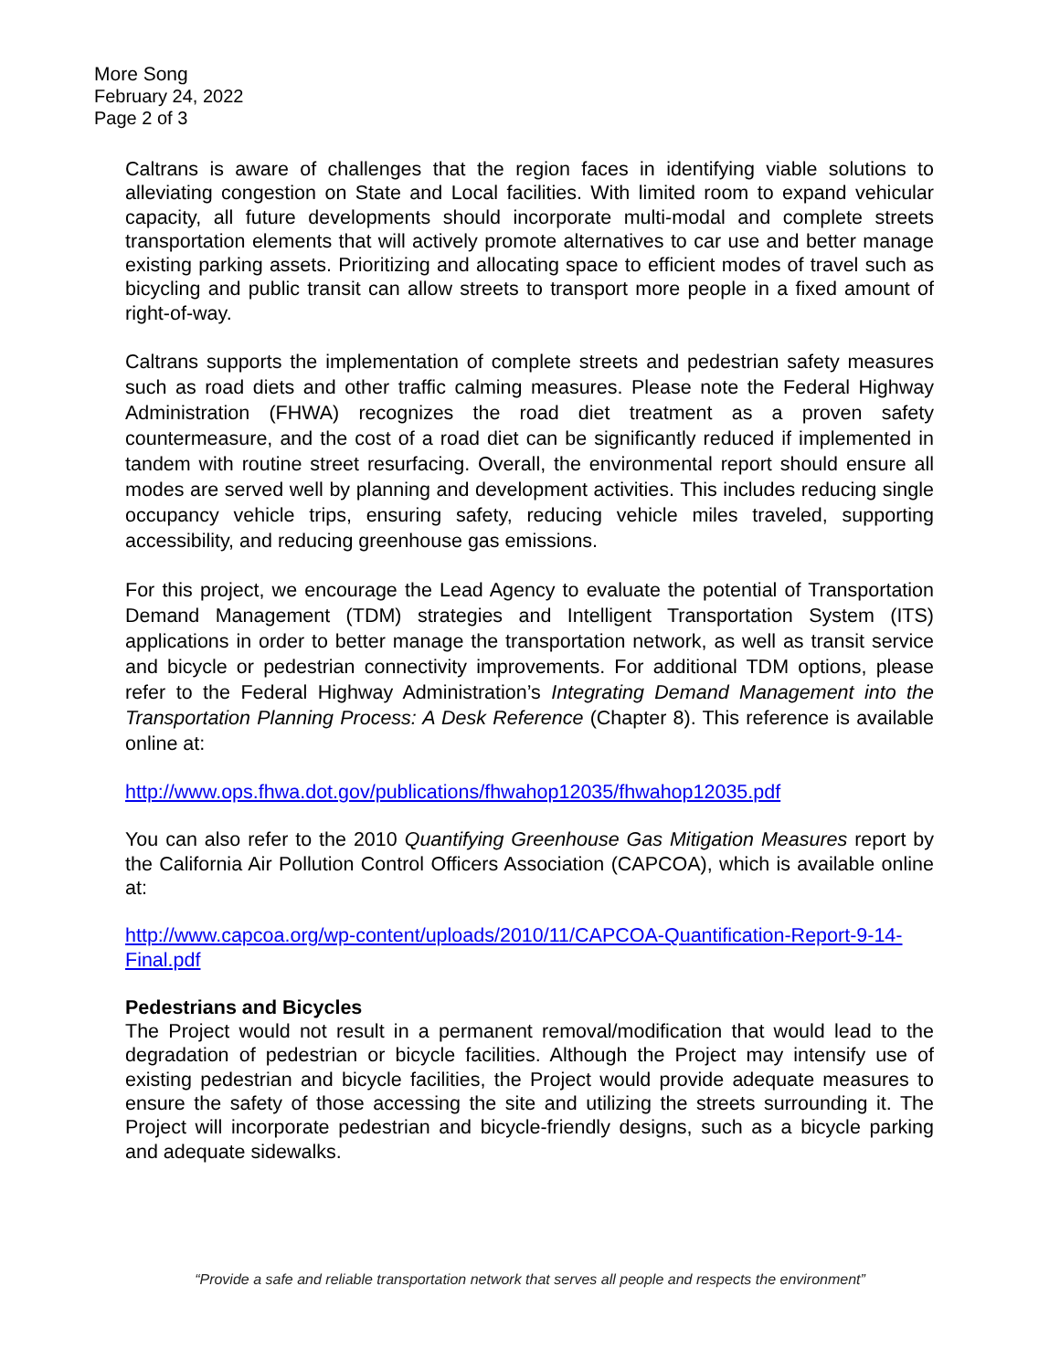More Song
February 24, 2022
Page 2 of 3
Caltrans is aware of challenges that the region faces in identifying viable solutions to alleviating congestion on State and Local facilities. With limited room to expand vehicular capacity, all future developments should incorporate multi-modal and complete streets transportation elements that will actively promote alternatives to car use and better manage existing parking assets. Prioritizing and allocating space to efficient modes of travel such as bicycling and public transit can allow streets to transport more people in a fixed amount of right-of-way.
Caltrans supports the implementation of complete streets and pedestrian safety measures such as road diets and other traffic calming measures. Please note the Federal Highway Administration (FHWA) recognizes the road diet treatment as a proven safety countermeasure, and the cost of a road diet can be significantly reduced if implemented in tandem with routine street resurfacing. Overall, the environmental report should ensure all modes are served well by planning and development activities. This includes reducing single occupancy vehicle trips, ensuring safety, reducing vehicle miles traveled, supporting accessibility, and reducing greenhouse gas emissions.
For this project, we encourage the Lead Agency to evaluate the potential of Transportation Demand Management (TDM) strategies and Intelligent Transportation System (ITS) applications in order to better manage the transportation network, as well as transit service and bicycle or pedestrian connectivity improvements. For additional TDM options, please refer to the Federal Highway Administration’s Integrating Demand Management into the Transportation Planning Process: A Desk Reference (Chapter 8). This reference is available online at:
http://www.ops.fhwa.dot.gov/publications/fhwahop12035/fhwahop12035.pdf
You can also refer to the 2010 Quantifying Greenhouse Gas Mitigation Measures report by the California Air Pollution Control Officers Association (CAPCOA), which is available online at:
http://www.capcoa.org/wp-content/uploads/2010/11/CAPCOA-Quantification-Report-9-14-Final.pdf
Pedestrians and Bicycles
The Project would not result in a permanent removal/modification that would lead to the degradation of pedestrian or bicycle facilities. Although the Project may intensify use of existing pedestrian and bicycle facilities, the Project would provide adequate measures to ensure the safety of those accessing the site and utilizing the streets surrounding it. The Project will incorporate pedestrian and bicycle-friendly designs, such as a bicycle parking and adequate sidewalks.
“Provide a safe and reliable transportation network that serves all people and respects the environment”